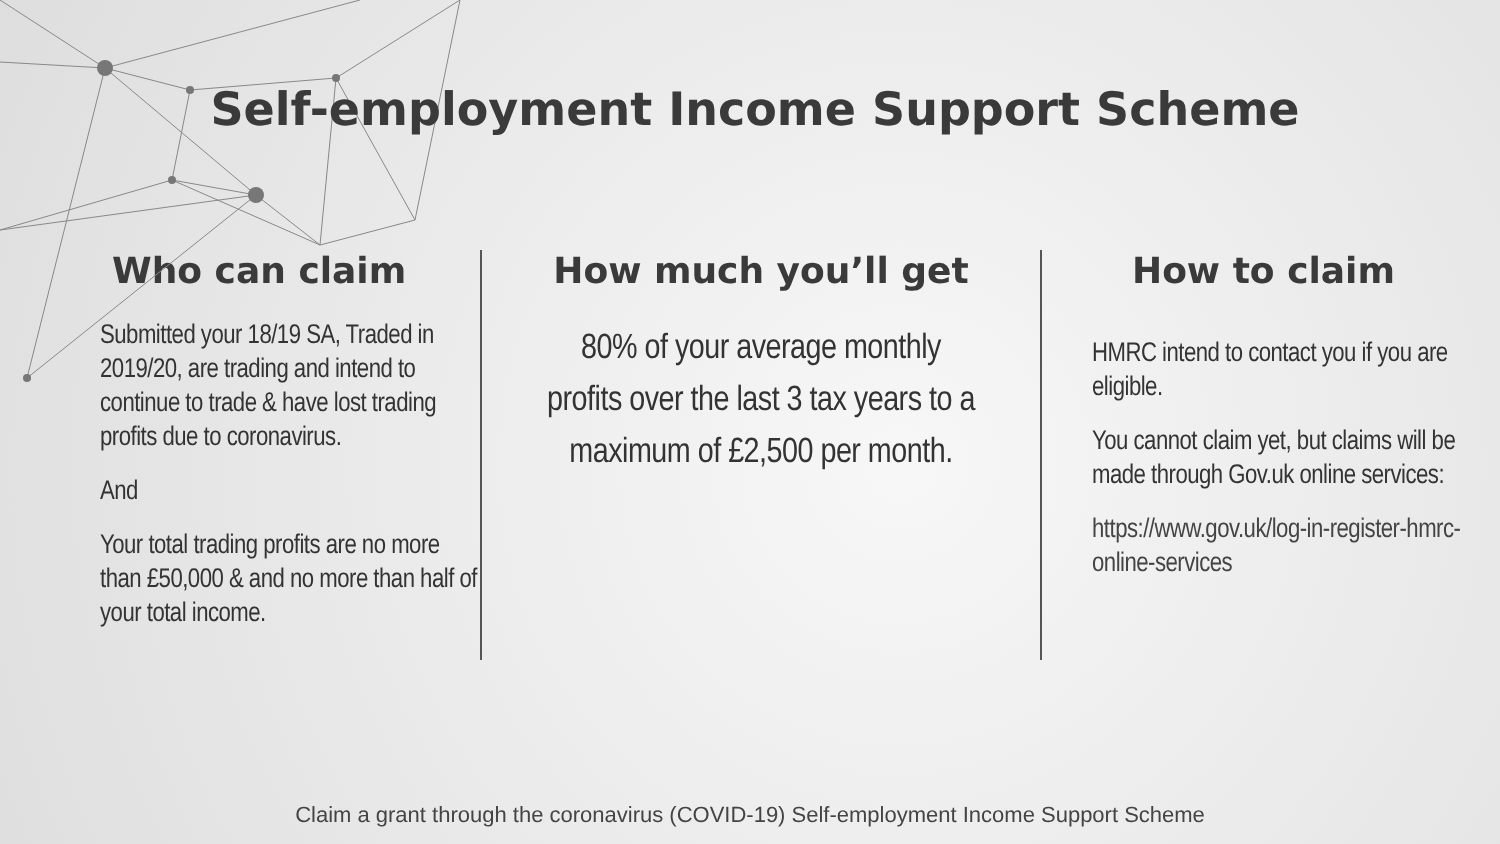Self-employment Income Support Scheme
Who can claim
Submitted your 18/19 SA, Traded in 2019/20, are trading and intend to continue to trade & have lost trading profits due to coronavirus.
And
Your total trading profits are no more than £50,000 & and no more than half of your total income.
How much you’ll get
80% of your average monthly profits over the last 3 tax years to a maximum of £2,500 per month.
How to claim
HMRC intend to contact you if you are eligible.
You cannot claim yet, but claims will be made through Gov.uk online services:
https://www.gov.uk/log-in-register-hmrc-online-services
Claim a grant through the coronavirus (COVID-19) Self-employment Income Support Scheme